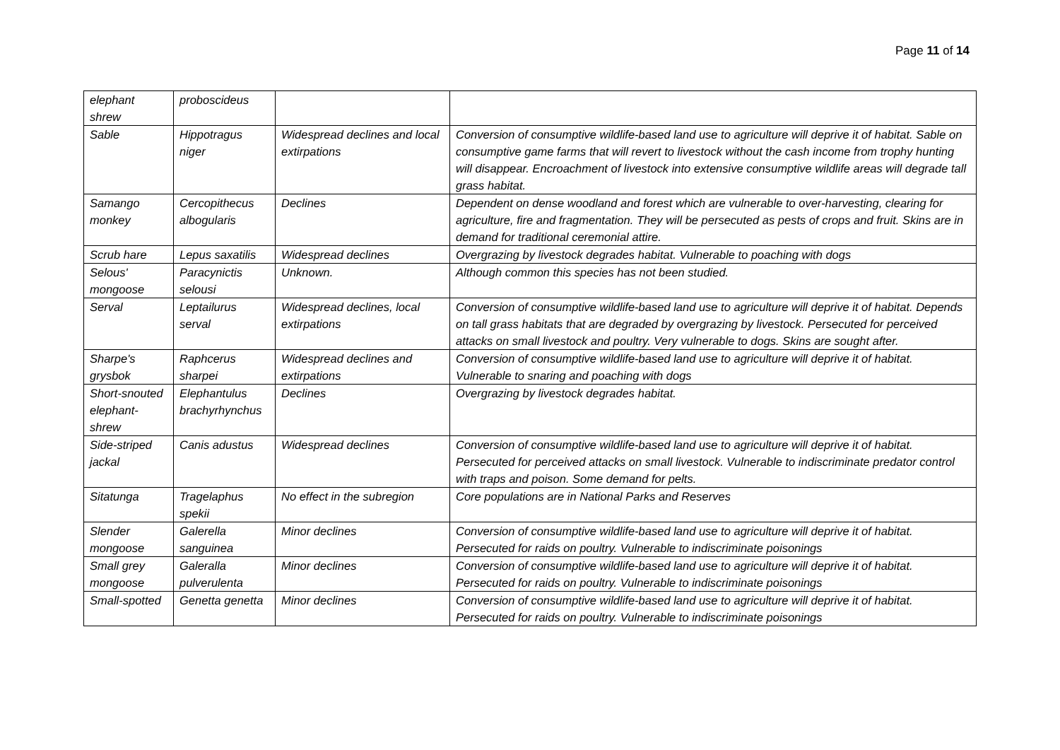Page 11 of 14
| elephant shrew | proboscideus | | |
| Sable | Hippotragus niger | Widespread declines and local extirpations | Conversion of consumptive wildlife-based land use to agriculture will deprive it of habitat. Sable on consumptive game farms that will revert to livestock without the cash income from trophy hunting will disappear. Encroachment of livestock into extensive consumptive wildlife areas will degrade tall grass habitat. |
| Samango monkey | Cercopithecus albogularis | Declines | Dependent on dense woodland and forest which are vulnerable to over-harvesting, clearing for agriculture, fire and fragmentation. They will be persecuted as pests of crops and fruit. Skins are in demand for traditional ceremonial attire. |
| Scrub hare | Lepus saxatilis | Widespread declines | Overgrazing by livestock degrades habitat. Vulnerable to poaching with dogs |
| Selous' mongoose | Paracynictis selousi | Unknown. | Although common this species has not been studied. |
| Serval | Leptailurus serval | Widespread declines, local extirpations | Conversion of consumptive wildlife-based land use to agriculture will deprive it of habitat. Depends on tall grass habitats that are degraded by overgrazing by livestock. Persecuted for perceived attacks on small livestock and poultry. Very vulnerable to dogs. Skins are sought after. |
| Sharpe's grysbok | Raphcerus sharpei | Widespread declines and extirpations | Conversion of consumptive wildlife-based land use to agriculture will deprive it of habitat. Vulnerable to snaring and poaching with dogs |
| Short-snouted elephant-shrew | Elephantulus brachyrhynchus | Declines | Overgrazing by livestock degrades habitat. |
| Side-striped jackal | Canis adustus | Widespread declines | Conversion of consumptive wildlife-based land use to agriculture will deprive it of habitat. Persecuted for perceived attacks on small livestock. Vulnerable to indiscriminate predator control with traps and poison. Some demand for pelts. |
| Sitatunga | Tragelaphus spekii | No effect in the subregion | Core populations are in National Parks and Reserves |
| Slender mongoose | Galerella sanguinea | Minor declines | Conversion of consumptive wildlife-based land use to agriculture will deprive it of habitat. Persecuted for raids on poultry. Vulnerable to indiscriminate poisonings |
| Small grey mongoose | Galeralla pulverulenta | Minor declines | Conversion of consumptive wildlife-based land use to agriculture will deprive it of habitat. Persecuted for raids on poultry. Vulnerable to indiscriminate poisonings |
| Small-spotted | Genetta genetta | Minor declines | Conversion of consumptive wildlife-based land use to agriculture will deprive it of habitat. Persecuted for raids on poultry. Vulnerable to indiscriminate poisonings |